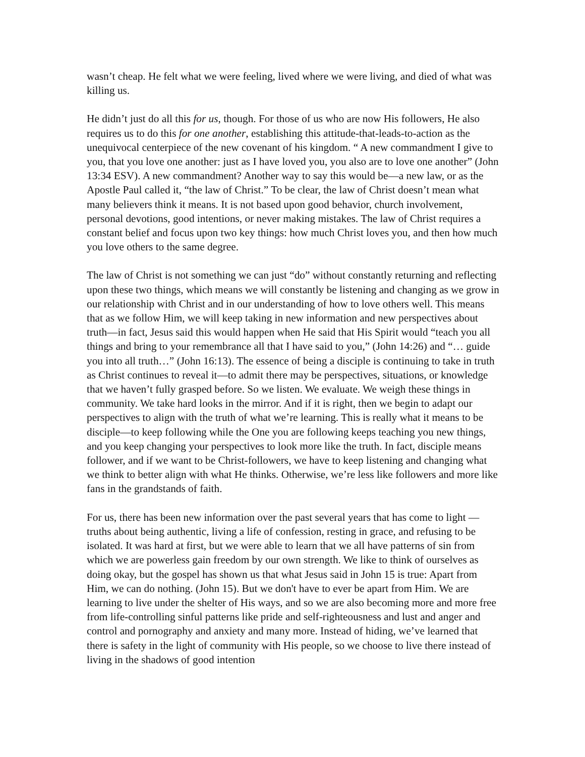wasn’t cheap. He felt what we were feeling, lived where we were living, and died of what was killing us.
He didn’t just do all this for us, though. For those of us who are now His followers, He also requires us to do this for one another, establishing this attitude-that-leads-to-action as the unequivocal centerpiece of the new covenant of his kingdom. “ A new commandment I give to you, that you love one another: just as I have loved you, you also are to love one another” (John 13:34 ESV). A new commandment? Another way to say this would be—a new law, or as the Apostle Paul called it, “the law of Christ.” To be clear, the law of Christ doesn’t mean what many believers think it means. It is not based upon good behavior, church involvement, personal devotions, good intentions, or never making mistakes. The law of Christ requires a constant belief and focus upon two key things: how much Christ loves you, and then how much you love others to the same degree.
The law of Christ is not something we can just “do” without constantly returning and reflecting upon these two things, which means we will constantly be listening and changing as we grow in our relationship with Christ and in our understanding of how to love others well. This means that as we follow Him, we will keep taking in new information and new perspectives about truth—in fact, Jesus said this would happen when He said that His Spirit would “teach you all things and bring to your remembrance all that I have said to you,” (John 14:26) and “… guide you into all truth…” (John 16:13). The essence of being a disciple is continuing to take in truth as Christ continues to reveal it—to admit there may be perspectives, situations, or knowledge that we haven’t fully grasped before. So we listen. We evaluate. We weigh these things in community. We take hard looks in the mirror. And if it is right, then we begin to adapt our perspectives to align with the truth of what we’re learning. This is really what it means to be disciple—to keep following while the One you are following keeps teaching you new things, and you keep changing your perspectives to look more like the truth. In fact, disciple means follower, and if we want to be Christ-followers, we have to keep listening and changing what we think to better align with what He thinks. Otherwise, we’re less like followers and more like fans in the grandstands of faith.
For us, there has been new information over the past several years that has come to light —truths about being authentic, living a life of confession, resting in grace, and refusing to be isolated. It was hard at first, but we were able to learn that we all have patterns of sin from which we are powerless gain freedom by our own strength. We like to think of ourselves as doing okay, but the gospel has shown us that what Jesus said in John 15 is true: Apart from Him, we can do nothing. (John 15). But we don't have to ever be apart from Him. We are learning to live under the shelter of His ways, and so we are also becoming more and more free from life-controlling sinful patterns like pride and self-righteousness and lust and anger and control and pornography and anxiety and many more. Instead of hiding, we’ve learned that there is safety in the light of community with His people, so we choose to live there instead of living in the shadows of good intention